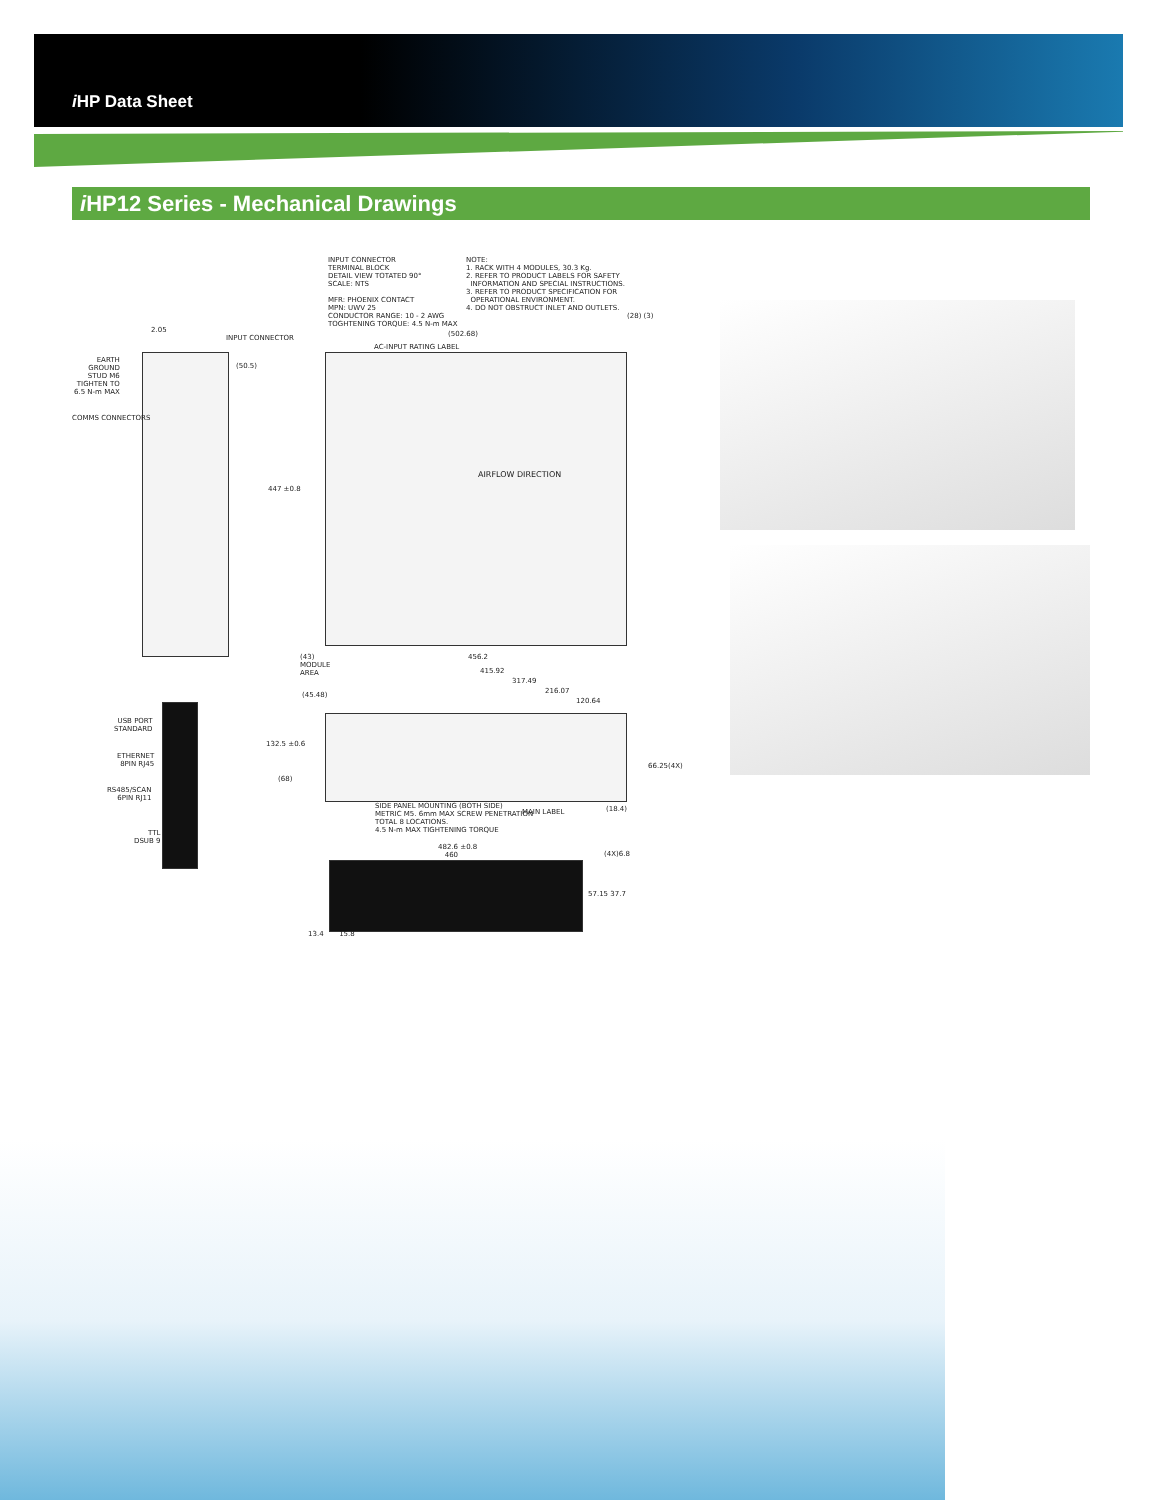i HP Data Sheet
i HP12 Series - Mechanical Drawings
INPUT CONNECTOR
TERMINAL BLOCK
DETAIL VIEW TOTATED 90°
SCALE: NTS
MFR: PHOENIX CONTACT
MPN: UWV 25
CONDUCTOR RANGE: 10 - 2 AWG
TOGHTENING TORQUE: 4.5 N-m MAX
NOTE:
1. RACK WITH 4 MODULES, 30.3 Kg.
2. REFER TO PRODUCT LABELS FOR SAFETY
INFORMATION AND SPECIAL INSTRUCTIONS.
3. REFER TO PRODUCT SPECIFICATION FOR
OPERATIONAL ENVIRONMENT.
4. DO NOT OBSTRUCT INLET AND OUTLETS.
2.05
INPUT CONNECTOR (502.68)
AC-INPUT RATING LABEL
(28) (3)
EARTH
GROUND
STUD M6
TIGHTEN TO
6.5 N-m MAX
COMMS CONNECTORS
(50.5)
AIRFLOW DIRECTION
447 ±0.8
(43)
MODULE
AREA
456.2
415.92
317.49
216.07
120.64
(45.48)
132.5 ±0.6
(68)
66.25(4X)
(18.4)
SIDE PANEL MOUNTING (BOTH SIDE)
METRIC M5. 6mm MAX SCREW PENETRATION
TOTAL 8 LOCATIONS.
4.5 N-m MAX TIGHTENING TORQUE
MAIN LABEL
USB PORT
STANDARD
ETHERNET
8PIN RJ45
RS485/SCAN
6PIN RJ11
TTL
DSUB 9
482.6 ±0.8
460
(4X)6.8
57.15 37.7
13.4 15.8